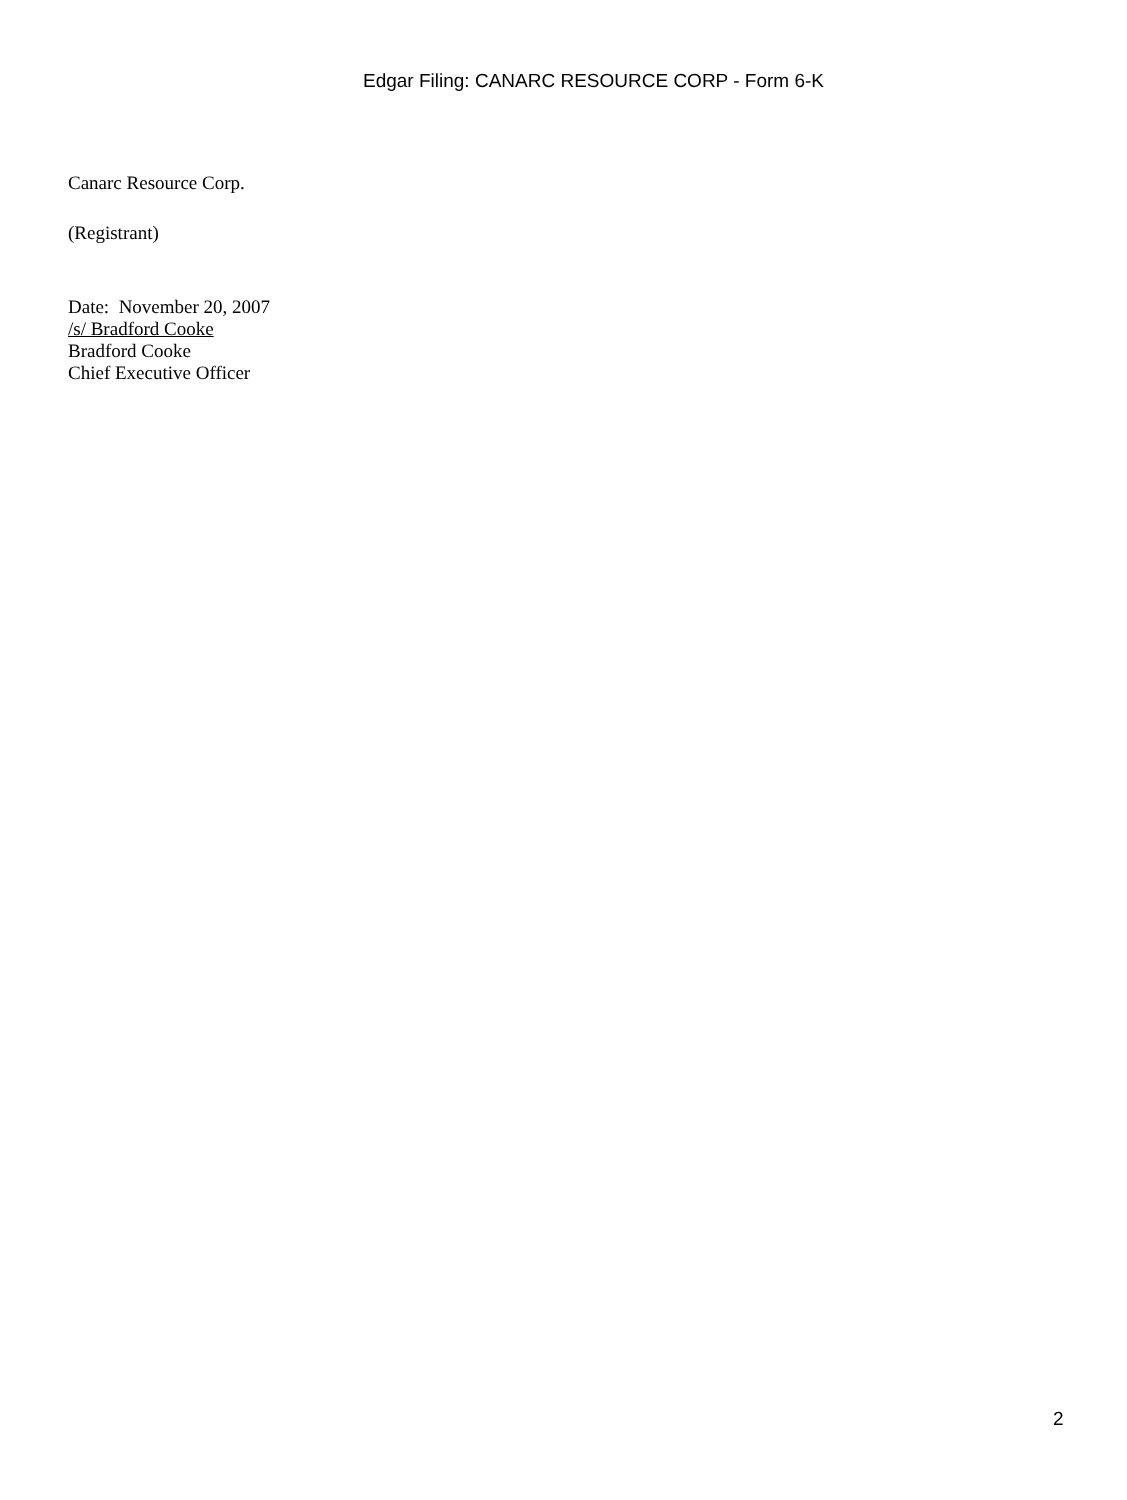Edgar Filing: CANARC RESOURCE CORP - Form 6-K
Canarc Resource Corp.
(Registrant)
Date: November 20, 2007
/s/ Bradford Cooke
Bradford Cooke
Chief Executive Officer
2